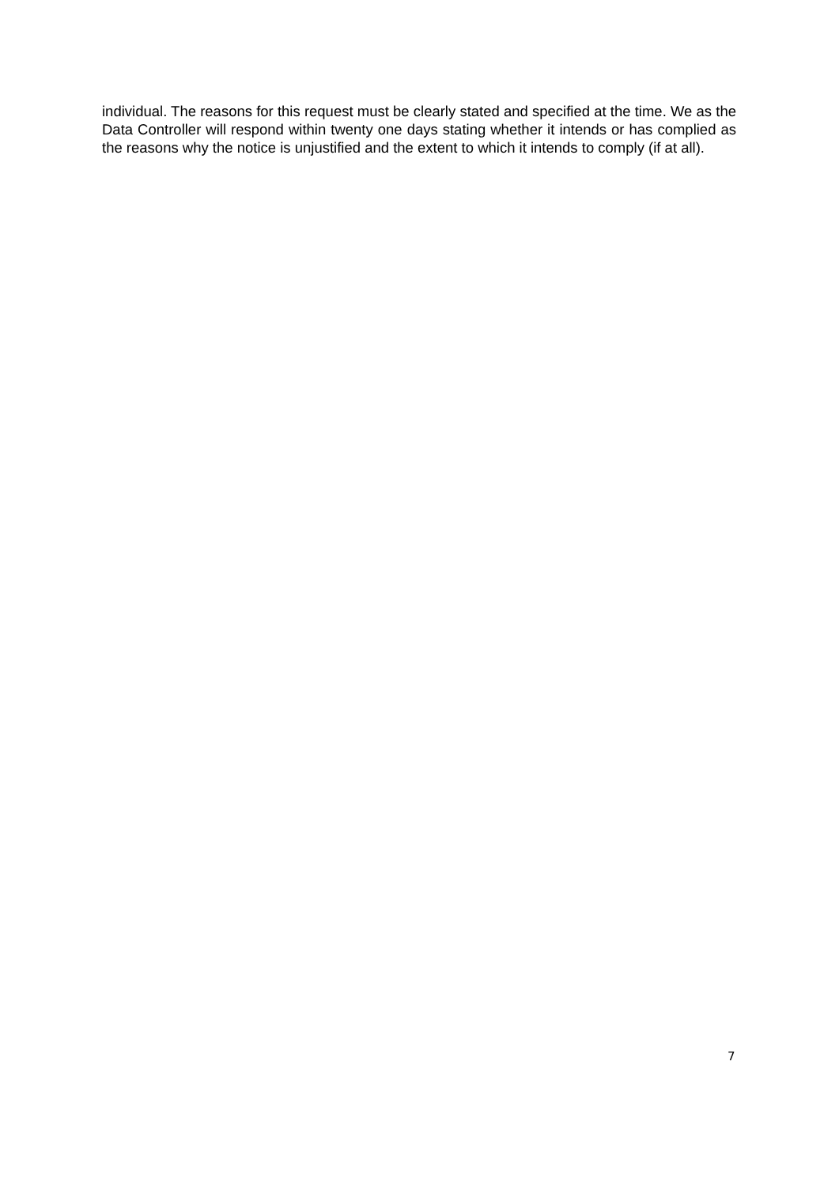individual. The reasons for this request must be clearly stated and specified at the time. We as the Data Controller will respond within twenty one days stating whether it intends or has complied as the reasons why the notice is unjustified and the extent to which it intends to comply (if at all).
7